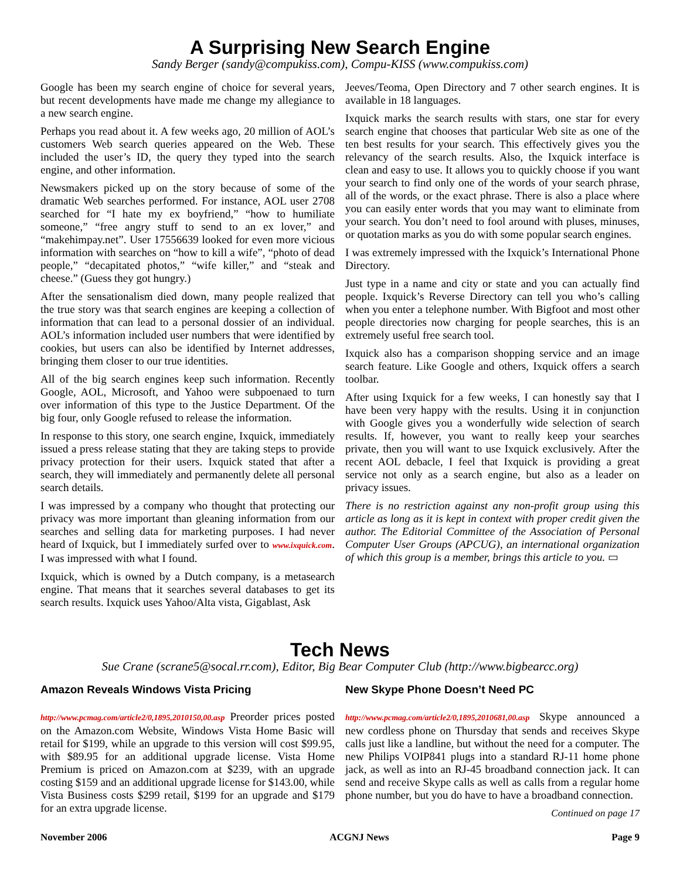A Surprising New Search Engine
Sandy Berger (sandy@compukiss.com), Compu-KISS (www.compukiss.com)
Google has been my search engine of choice for several years, but recent developments have made me change my allegiance to a new search engine.
Perhaps you read about it. A few weeks ago, 20 million of AOL’s customers Web search queries appeared on the Web. These included the user’s ID, the query they typed into the search engine, and other information.
Newsmakers picked up on the story because of some of the dramatic Web searches performed. For instance, AOL user 2708 searched for “I hate my ex boyfriend,” “how to humiliate someone,” “free angry stuff to send to an ex lover,” and “makehimpay.net”. User 17556639 looked for even more vicious information with searches on “how to kill a wife”, “photo of dead people,” “decapitated photos,” “wife killer,” and “steak and cheese.” (Guess they got hungry.)
After the sensationalism died down, many people realized that the true story was that search engines are keeping a collection of information that can lead to a personal dossier of an individual. AOL’s information included user numbers that were identified by cookies, but users can also be identified by Internet addresses, bringing them closer to our true identities.
All of the big search engines keep such information. Recently Google, AOL, Microsoft, and Yahoo were subpoenaed to turn over information of this type to the Justice Department. Of the big four, only Google refused to release the information.
In response to this story, one search engine, Ixquick, immediately issued a press release stating that they are taking steps to provide privacy protection for their users. Ixquick stated that after a search, they will immediately and permanently delete all personal search details.
I was impressed by a company who thought that protecting our privacy was more important than gleaning information from our searches and selling data for marketing purposes. I had never heard of Ixquick, but I immediately surfed over to www.ixquick.com. I was impressed with what I found.
Ixquick, which is owned by a Dutch company, is a metasearch engine. That means that it searches several databases to get its search results. Ixquick uses Yahoo/Alta vista, Gigablast, Ask
Jeeves/Teoma, Open Directory and 7 other search engines. It is available in 18 languages.
Ixquick marks the search results with stars, one star for every search engine that chooses that particular Web site as one of the ten best results for your search. This effectively gives you the relevancy of the search results. Also, the Ixquick interface is clean and easy to use. It allows you to quickly choose if you want your search to find only one of the words of your search phrase, all of the words, or the exact phrase. There is also a place where you can easily enter words that you may want to eliminate from your search. You don’t need to fool around with pluses, minuses, or quotation marks as you do with some popular search engines.
I was extremely impressed with the Ixquick’s International Phone Directory.
Just type in a name and city or state and you can actually find people. Ixquick’s Reverse Directory can tell you who’s calling when you enter a telephone number. With Bigfoot and most other people directories now charging for people searches, this is an extremely useful free search tool.
Ixquick also has a comparison shopping service and an image search feature. Like Google and others, Ixquick offers a search toolbar.
After using Ixquick for a few weeks, I can honestly say that I have been very happy with the results. Using it in conjunction with Google gives you a wonderfully wide selection of search results. If, however, you want to really keep your searches private, then you will want to use Ixquick exclusively. After the recent AOL debacle, I feel that Ixquick is providing a great service not only as a search engine, but also as a leader on privacy issues.
There is no restriction against any non-profit group using this article as long as it is kept in context with proper credit given the author. The Editorial Committee of the Association of Personal Computer User Groups (APCUG), an international organization of which this group is a member, brings this article to you. ▭
Tech News
Sue Crane (scrane5@socal.rr.com), Editor, Big Bear Computer Club (http://www.bigbearcc.org)
Amazon Reveals Windows Vista Pricing
http://www.pcmag.com/article2/0,1895,2010150,00.asp Preorder prices posted on the Amazon.com Website, Windows Vista Home Basic will retail for $199, while an upgrade to this version will cost $99.95, with $89.95 for an additional upgrade license. Vista Home Premium is priced on Amazon.com at $239, with an upgrade costing $159 and an additional upgrade license for $143.00, while Vista Business costs $299 retail, $199 for an upgrade and $179 for an extra upgrade license.
New Skype Phone Doesn’t Need PC
http://www.pcmag.com/article2/0,1895,2010681,00.asp Skype announced a new cordless phone on Thursday that sends and receives Skype calls just like a landline, but without the need for a computer. The new Philips VOIP841 plugs into a standard RJ-11 home phone jack, as well as into an RJ-45 broadband connection jack. It can send and receive Skype calls as well as calls from a regular home phone number, but you do have to have a broadband connection.
Continued on page 17
November 2006 ACGNJ News Page 9